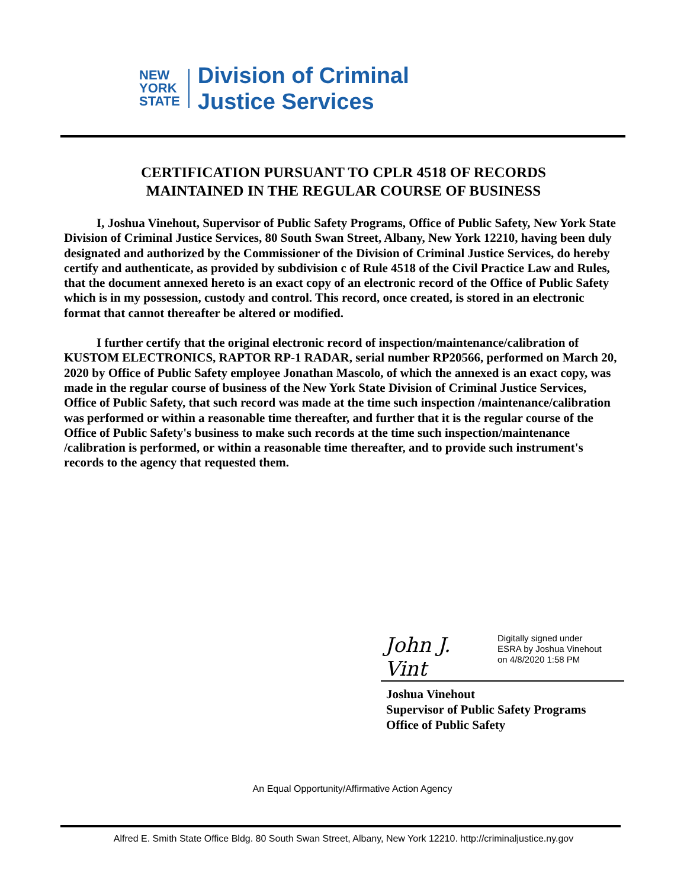NEW
YORK
STATE
Division of Criminal
Justice Services
CERTIFICATION PURSUANT TO CPLR 4518 OF RECORDS
MAINTAINED IN THE REGULAR COURSE OF BUSINESS
I, Joshua Vinehout, Supervisor of Public Safety Programs, Office of Public Safety, New York State Division of Criminal Justice Services, 80 South Swan Street, Albany, New York 12210, having been duly designated and authorized by the Commissioner of the Division of Criminal Justice Services, do hereby certify and authenticate, as provided by subdivision c of Rule 4518 of the Civil Practice Law and Rules, that the document annexed hereto is an exact copy of an electronic record of the Office of Public Safety which is in my possession, custody and control. This record, once created, is stored in an electronic format that cannot thereafter be altered or modified.
I further certify that the original electronic record of inspection/maintenance/calibration of KUSTOM ELECTRONICS, RAPTOR RP-1 RADAR, serial number RP20566, performed on March 20, 2020 by Office of Public Safety employee Jonathan Mascolo, of which the annexed is an exact copy, was made in the regular course of business of the New York State Division of Criminal Justice Services, Office of Public Safety, that such record was made at the time such inspection /maintenance/calibration was performed or within a reasonable time thereafter, and further that it is the regular course of the Office of Public Safety's business to make such records at the time such inspection/maintenance /calibration is performed, or within a reasonable time thereafter, and to provide such instrument's records to the agency that requested them.
John J. Vint
Digitally signed under
ESRA by Joshua Vinehout
on 4/8/2020 1:58 PM
Joshua Vinehout
Supervisor of Public Safety Programs
Office of Public Safety
An Equal Opportunity/Affirmative Action Agency
Alfred E. Smith State Office Bldg. 80 South Swan Street, Albany, New York 12210. http://criminaljustice.ny.gov